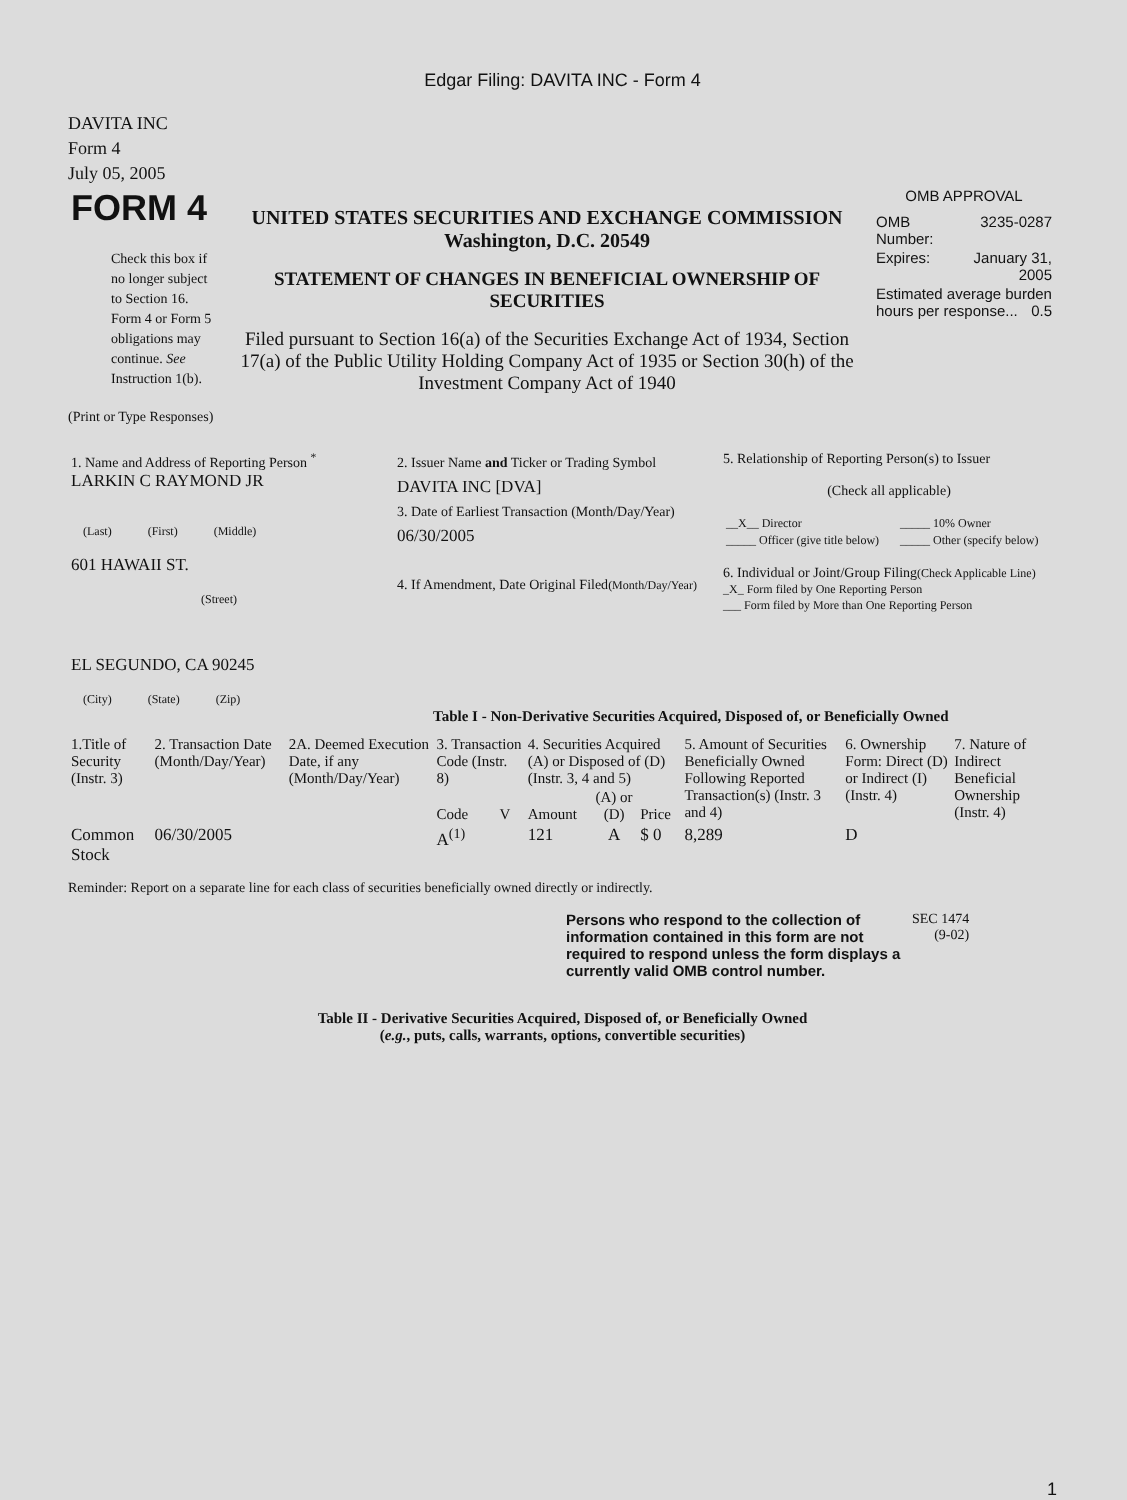Edgar Filing: DAVITA INC - Form 4
DAVITA INC
Form 4
July 05, 2005
| FORM 4 Check this box if no longer subject to Section 16. Form 4 or Form 5 obligations may continue. See Instruction 1(b). | UNITED STATES SECURITIES AND EXCHANGE COMMISSION Washington, D.C. 20549 STATEMENT OF CHANGES IN BENEFICIAL OWNERSHIP OF SECURITIES Filed pursuant to Section 16(a) of the Securities Exchange Act of 1934, Section 17(a) of the Public Utility Holding Company Act of 1935 or Section 30(h) of the Investment Company Act of 1940 | OMB APPROVAL / OMB Number: / 3235-0287 / / Expires: / January 31, 2005 / / Estimated average burden hours per response... 0.5 / / |
(Print or Type Responses)
| 1. Name and Address of Reporting Person <sup>*</sup> LARKIN C RAYMOND JR (Last) (First) (Middle) 601 HAWAII ST. (Street) EL SEGUNDO, CA 90245 (City) (State) (Zip) | 2. Issuer Name and Ticker or Trading Symbol DAVITA INC [DVA] 3. Date of Earliest Transaction (Month/Day/Year) 06/30/2005 4. If Amendment, Date Original Filed (Month/Day/Year) | 5. Relationship of Reporting Person(s) to Issuer (Check all applicable) / __X__ Director / _____ 10% Owner / / _____ Officer (give title below) / _____ Other (specify below) / 6. Individual or Joint/Group Filing (Check Applicable Line) _X_ Form filed by One Reporting Person ___ Form filed by More than One Reporting Person |
Table I - Non-Derivative Securities Acquired, Disposed of, or Beneficially Owned
| 1.Title of Security (Instr. 3) | 2. Transaction Date (Month/Day/Year) | 2A. Deemed Execution Date, if any (Month/Day/Year) | 3. Transaction Code (Instr. 8) | | 4. Securities Acquired (A) or Disposed of (D) (Instr. 3, 4 and 5) | | | 5. Amount of Securities Beneficially Owned Following Reported Transaction(s) (Instr. 3 and 4) | 6. Ownership Form: Direct (D) or Indirect (I) (Instr. 4) | 7. Nature of Indirect Beneficial Ownership (Instr. 4) |
| | | | Code | V | Amount | (A) or (D) | Price | | | |
| Common Stock | 06/30/2005 | | A<sup>(1)</sup> | | 121 | A | $ 0 | 8,289 | D | |
Reminder: Report on a separate line for each class of securities beneficially owned directly or indirectly.
| Persons who respond to the collection of information contained in this form are not required to respond unless the form displays a currently valid OMB control number. | SEC 1474 (9-02) |
Table II - Derivative Securities Acquired, Disposed of, or Beneficially Owned
(e.g., puts, calls, warrants, options, convertible securities)
1